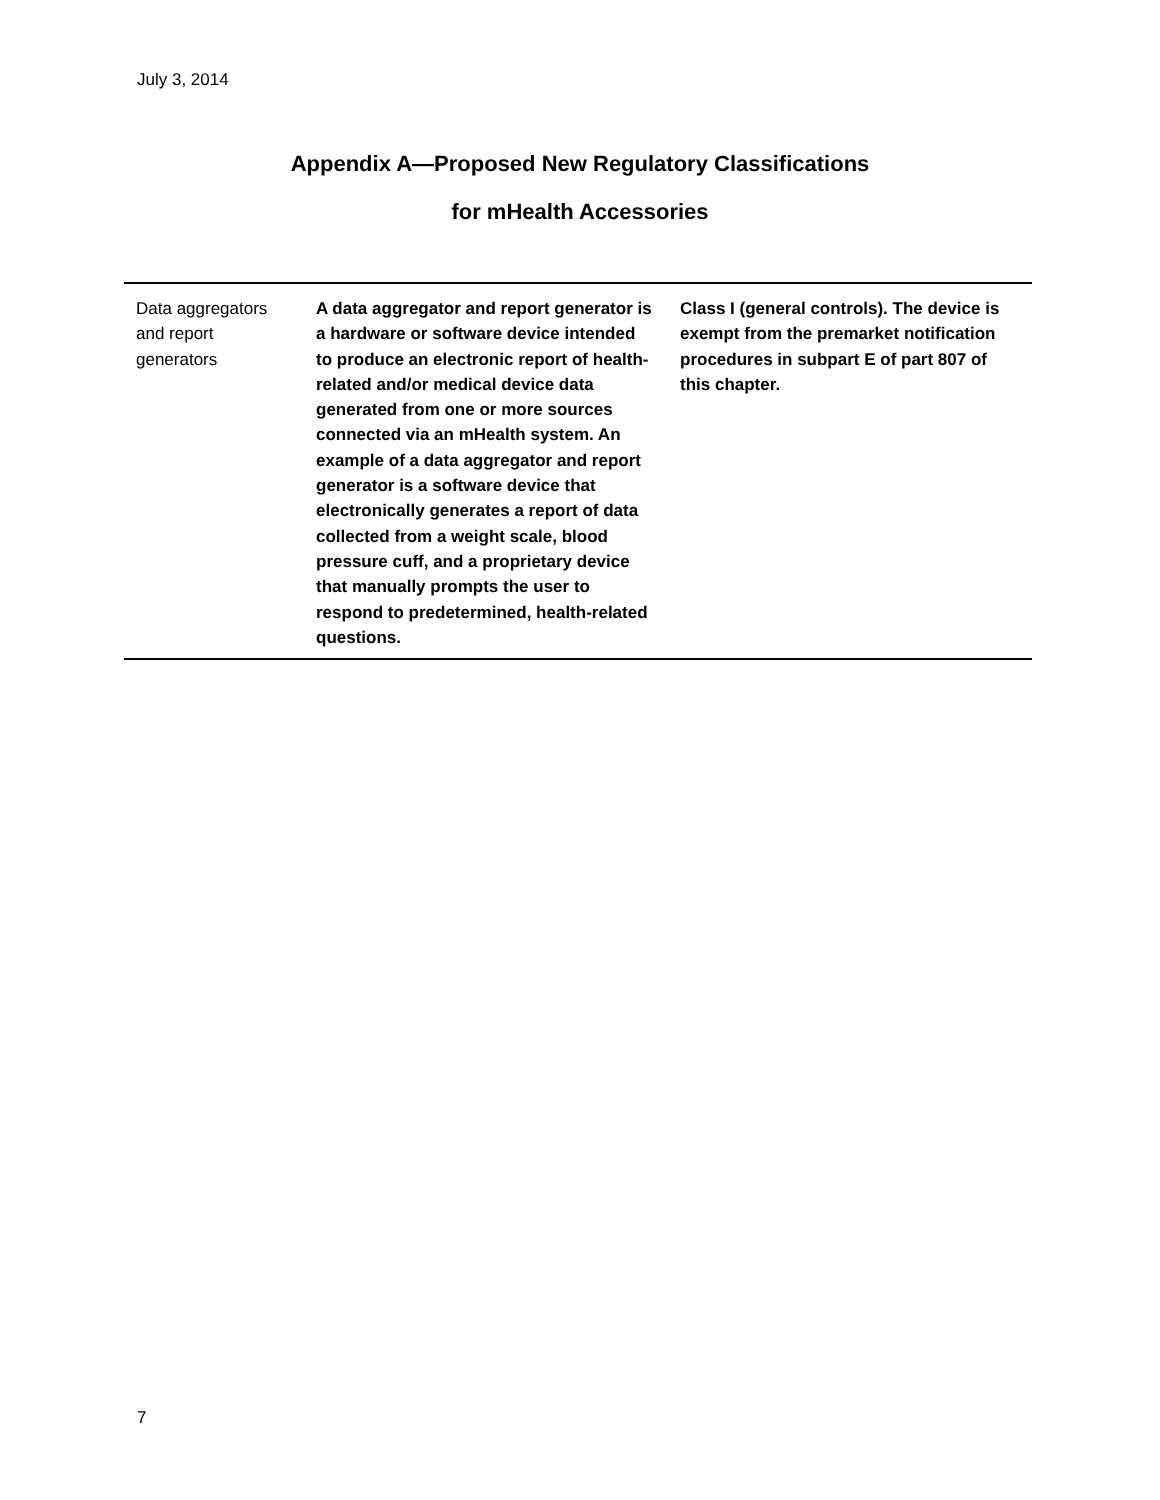July 3, 2014
Appendix A—Proposed New Regulatory Classifications
for mHealth Accessories
| Data aggregators and report generators | A data aggregator and report generator is a hardware or software device intended to produce an electronic report of health-related and/or medical device data generated from one or more sources connected via an mHealth system. An example of a data aggregator and report generator is a software device that electronically generates a report of data collected from a weight scale, blood pressure cuff, and a proprietary device that manually prompts the user to respond to predetermined, health-related questions. | Class I (general controls). The device is exempt from the premarket notification procedures in subpart E of part 807 of this chapter. |
7